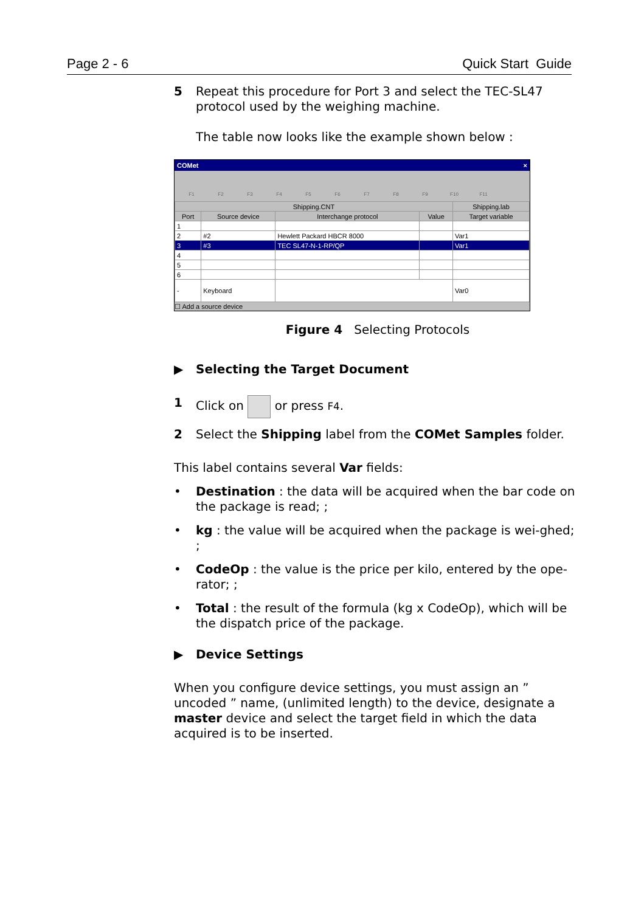Page 2 - 6 Quick Start Guide
5 Repeat this procedure for Port 3 and select the TEC-SL47 protocol used by the weighing machine.
The table now looks like the example shown below :
COMet ×
F1 F2 F3 F4 F5 F6 F7 F8 F9 F10 F11
| Shipping.CNT | | | | Shipping.lab |
| --- | --- | --- | --- | --- |
| Port | Source device | Interchange protocol | Value | Target variable |
| 1 | | | | |
| 2 | #2 | Hewlett Packard HBCR 8000 | | Var1 |
| 3 | #3 | TEC SL47-N-1-RP/QP | | Var1 |
| 4 | | | | |
| 5 | | | | |
| 6 | | | | |
| - | Keyboard | | | Var0 |
☐ Add a source device
Figure 4 Selecting Protocols
▶ Selecting the Target Document
1 Click on or press F4.
2 Select the Shipping label from the COMet Samples folder.
This label contains several Var fields:
• Destination : the data will be acquired when the bar code on the package is read; ;
• kg : the value will be acquired when the package is wei-ghed; ;
• CodeOp : the value is the price per kilo, entered by the ope-rator; ;
• Total : the result of the formula (kg x CodeOp), which will be the dispatch price of the package.
▶ Device Settings
When you configure device settings, you must assign an ” uncoded ” name, (unlimited length) to the device, designate a master device and select the target field in which the data acquired is to be inserted.